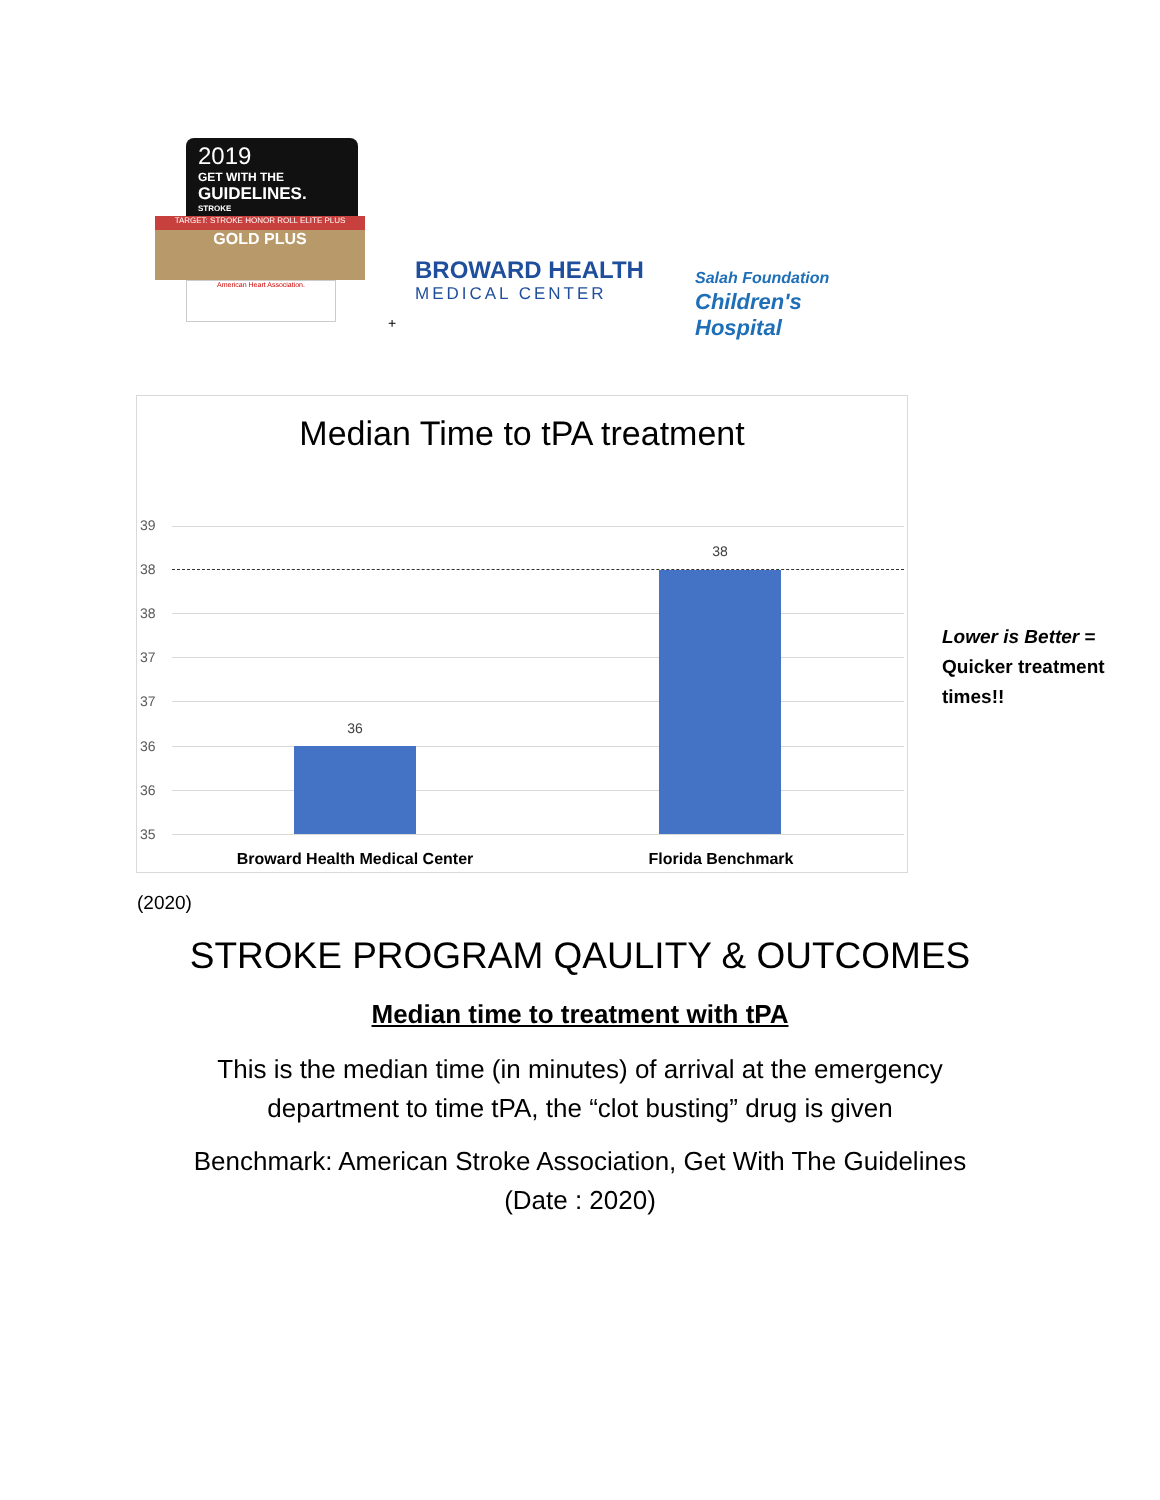2019
GET WITH THE
GUIDELINES.
STROKE
TARGET: STROKE HONOR ROLL ELITE PLUS
GOLD PLUS
American Heart Association.
BROWARD HEALTH
MEDICAL CENTER
Salah Foundation
Children's Hospital
+
Median Time to tPA treatment
39
38
38
37
37
36
36
35
36
38
Broward Health Medical Center Florida Benchmark
Lower is Better =
Quicker treatment
times!!
(2020)
STROKE PROGRAM QAULITY & OUTCOMES
Median time to treatment with tPA
This is the median time (in minutes) of arrival at the emergency
department to time tPA, the “clot busting” drug is given
Benchmark: American Stroke Association, Get With The Guidelines
(Date : 2020)